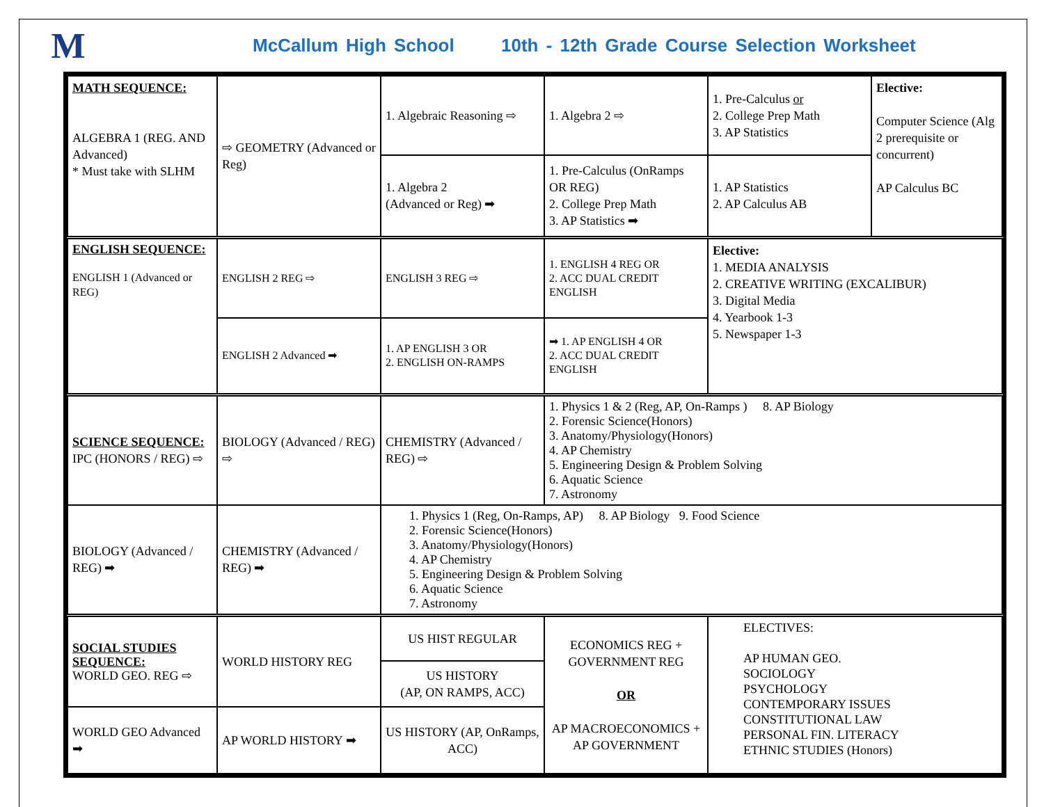M
McCallum High School 10th - 12th Grade Course Selection Worksheet
| MATH SEQUENCE: ALGEBRA 1 (REG. AND Advanced) * Must take with SLHM | ⇨ GEOMETRY (Advanced or Reg) | 1. Algebraic Reasoning ⇨ | 1. Algebra 2 ⇨ | 1. Pre-Calculus or 2. College Prep Math 3. AP Statistics | Elective: Computer Science (Alg 2 prerequisite or concurrent) AP Calculus BC |
| | | 1. Algebra 2 (Advanced or Reg) ➡ | 1. Pre-Calculus (OnRamps OR REG) 2. College Prep Math 3. AP Statistics ➡ | 1. AP Statistics 2. AP Calculus AB | |
| ENGLISH SEQUENCE: ENGLISH 1 (Advanced or REG) | ENGLISH 2 REG ⇨ | ENGLISH 3 REG ⇨ | 1. ENGLISH 4 REG OR 2. ACC DUAL CREDIT ENGLISH | Elective: 1. MEDIA ANALYSIS 2. CREATIVE WRITING (EXCALIBUR) 3. Digital Media 4. Yearbook 1-3 5. Newspaper 1-3 | |
| | ENGLISH 2 Advanced ➡ | 1. AP ENGLISH 3 OR 2. ENGLISH ON-RAMPS | ➡ 1. AP ENGLISH 4 OR 2. ACC DUAL CREDIT ENGLISH | | |
| SCIENCE SEQUENCE: IPC (HONORS / REG) ⇨ | BIOLOGY (Advanced / REG) ⇨ | CHEMISTRY (Advanced / REG) ⇨ | 1. Physics 1 & 2 (Reg, AP, On-Ramps ) 8. AP Biology 2. Forensic Science(Honors) 3. Anatomy/Physiology(Honors) 4. AP Chemistry 5. Engineering Design & Problem Solving 6. Aquatic Science 7. Astronomy | | |
| BIOLOGY (Advanced / REG) ➡ | CHEMISTRY (Advanced / REG) ➡ | 1. Physics 1 (Reg, On-Ramps, AP) 8. AP Biology 9. Food Science 2. Forensic Science(Honors) 3. Anatomy/Physiology(Honors) 4. AP Chemistry 5. Engineering Design & Problem Solving 6. Aquatic Science 7. Astronomy | | | |
| SOCIAL STUDIES SEQUENCE: WORLD GEO. REG ⇨ | WORLD HISTORY REG | US HIST REGULAR | ECONOMICS REG + GOVERNMENT REG OR AP MACROECONOMICS + AP GOVERNMENT | ELECTIVES: AP HUMAN GEO. SOCIOLOGY PSYCHOLOGY CONTEMPORARY ISSUES CONSTITUTIONAL LAW PERSONAL FIN. LITERACY ETHNIC STUDIES (Honors) | |
| | | US HISTORY (AP, ON RAMPS, ACC) | | | |
| WORLD GEO Advanced ➡ | AP WORLD HISTORY ➡ | US HISTORY (AP, OnRamps, ACC) | | | |